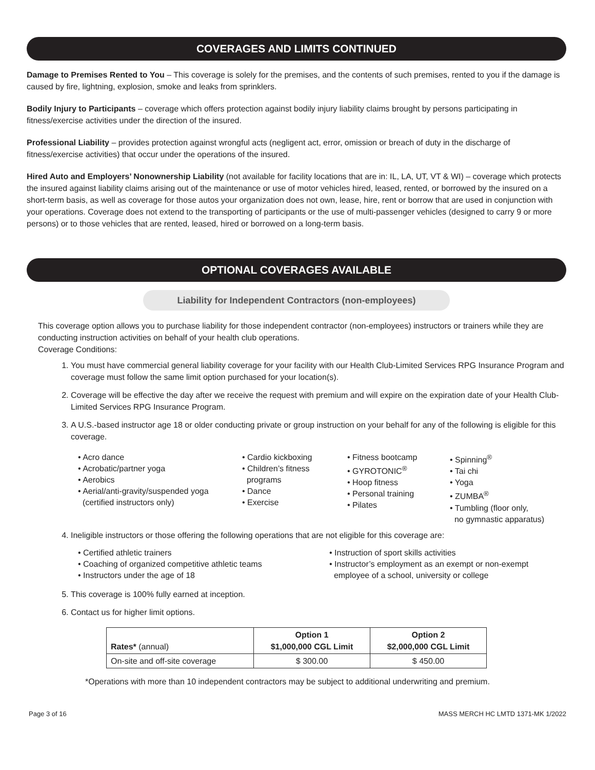COVERAGES AND LIMITS CONTINUED
Damage to Premises Rented to You – This coverage is solely for the premises, and the contents of such premises, rented to you if the damage is caused by fire, lightning, explosion, smoke and leaks from sprinklers.
Bodily Injury to Participants – coverage which offers protection against bodily injury liability claims brought by persons participating in fitness/exercise activities under the direction of the insured.
Professional Liability – provides protection against wrongful acts (negligent act, error, omission or breach of duty in the discharge of fitness/exercise activities) that occur under the operations of the insured.
Hired Auto and Employers’ Nonownership Liability (not available for facility locations that are in: IL, LA, UT, VT & WI) – coverage which protects the insured against liability claims arising out of the maintenance or use of motor vehicles hired, leased, rented, or borrowed by the insured on a short-term basis, as well as coverage for those autos your organization does not own, lease, hire, rent or borrow that are used in conjunction with your operations. Coverage does not extend to the transporting of participants or the use of multi-passenger vehicles (designed to carry 9 or more persons) or to those vehicles that are rented, leased, hired or borrowed on a long-term basis.
OPTIONAL COVERAGES AVAILABLE
Liability for Independent Contractors (non-employees)
This coverage option allows you to purchase liability for those independent contractor (non-employees) instructors or trainers while they are conducting instruction activities on behalf of your health club operations.
Coverage Conditions:
1. You must have commercial general liability coverage for your facility with our Health Club-Limited Services RPG Insurance Program and coverage must follow the same limit option purchased for your location(s).
2. Coverage will be effective the day after we receive the request with premium and will expire on the expiration date of your Health Club-Limited Services RPG Insurance Program.
3. A U.S.-based instructor age 18 or older conducting private or group instruction on your behalf for any of the following is eligible for this coverage.
• Acro dance
• Acrobatic/partner yoga
• Aerobics
• Aerial/anti-gravity/suspended yoga
(certified instructors only)
• Cardio kickboxing
• Children’s fitness
programs
• Dance
• Exercise
• Fitness bootcamp
• GYROTONIC<sup>®</sup>
• Hoop fitness
• Personal training
• Pilates
• Spinning<sup>®</sup>
• Tai chi
• Yoga
• ZUMBA<sup>®</sup>
• Tumbling (floor only,
no gymnastic apparatus)
4. Ineligible instructors or those offering the following operations that are not eligible for this coverage are:
• Certified athletic trainers
• Coaching of organized competitive athletic teams
• Instructors under the age of 18
• Instruction of sport skills activities
• Instructor’s employment as an exempt or non-exempt
employee of a school, university or college
5. This coverage is 100% fully earned at inception.
6. Contact us for higher limit options.
| Rates* (annual) | Option 1 $1,000,000 CGL Limit | Option 2 $2,000,000 CGL Limit |
| --- | --- | --- |
| On-site and off-site coverage | $ 300.00 | $ 450.00 |
*Operations with more than 10 independent contractors may be subject to additional underwriting and premium.
Page 3 of 16 MASS MERCH HC LMTD 1371-MK 1/2022